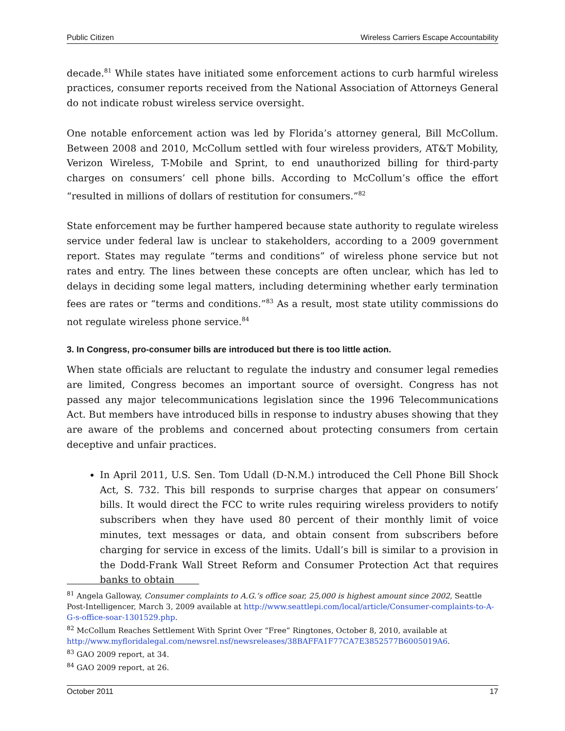Public Citizen Wireless Carriers Escape Accountability
decade.<sup>81</sup> While states have initiated some enforcement actions to curb harmful wireless practices, consumer reports received from the National Association of Attorneys General do not indicate robust wireless service oversight.
One notable enforcement action was led by Florida’s attorney general, Bill McCollum. Between 2008 and 2010, McCollum settled with four wireless providers, AT&T Mobility, Verizon Wireless, T-Mobile and Sprint, to end unauthorized billing for third-party charges on consumers’ cell phone bills. According to McCollum’s office the effort “resulted in millions of dollars of restitution for consumers.”<sup>82</sup>
State enforcement may be further hampered because state authority to regulate wireless service under federal law is unclear to stakeholders, according to a 2009 government report. States may regulate “terms and conditions” of wireless phone service but not rates and entry. The lines between these concepts are often unclear, which has led to delays in deciding some legal matters, including determining whether early termination fees are rates or “terms and conditions.”<sup>83</sup> As a result, most state utility commissions do not regulate wireless phone service.<sup>84</sup>
3. In Congress, pro-consumer bills are introduced but there is too little action.
When state officials are reluctant to regulate the industry and consumer legal remedies are limited, Congress becomes an important source of oversight. Congress has not passed any major telecommunications legislation since the 1996 Telecommunications Act. But members have introduced bills in response to industry abuses showing that they are aware of the problems and concerned about protecting consumers from certain deceptive and unfair practices.
In April 2011, U.S. Sen. Tom Udall (D-N.M.) introduced the Cell Phone Bill Shock Act, S. 732. This bill responds to surprise charges that appear on consumers’ bills. It would direct the FCC to write rules requiring wireless providers to notify subscribers when they have used 80 percent of their monthly limit of voice minutes, text messages or data, and obtain consent from subscribers before charging for service in excess of the limits. Udall’s bill is similar to a provision in the Dodd-Frank Wall Street Reform and Consumer Protection Act that requires banks to obtain
<sup>81</sup> Angela Galloway, Consumer complaints to A.G.’s office soar, 25,000 is highest amount since 2002, Seattle Post-Intelligencer, March 3, 2009 available at http://www.seattlepi.com/local/article/Consumer-complaints-to-A-G-s-office-soar-1301529.php.
<sup>82</sup> McCollum Reaches Settlement With Sprint Over “Free” Ringtones, October 8, 2010, available at http://www.myfloridalegal.com/newsrel.nsf/newsreleases/38BAFFA1F77CA7E3852577B6005019A6.
<sup>83</sup> GAO 2009 report, at 34.
<sup>84</sup> GAO 2009 report, at 26.
October 2011 17